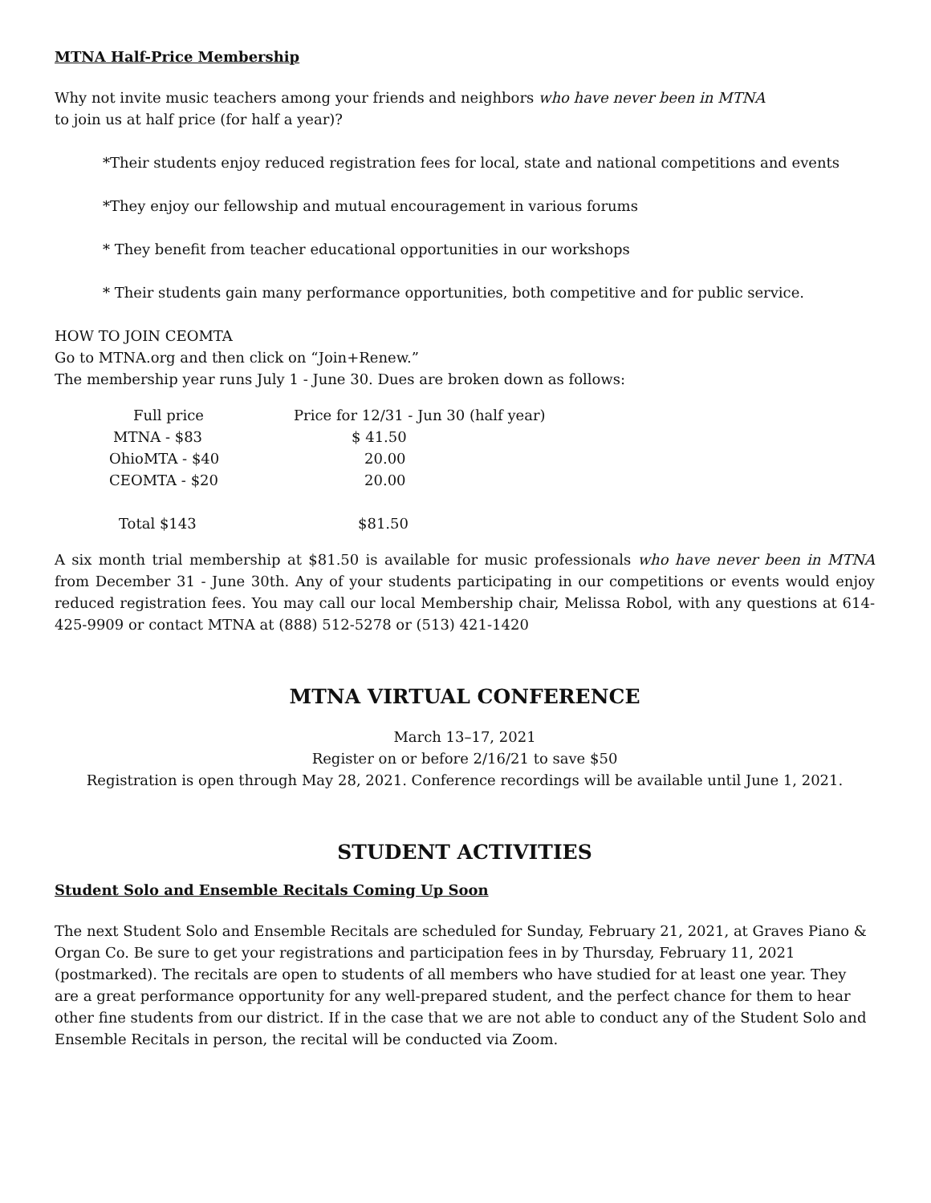MTNA Half-Price Membership
Why not invite music teachers among your friends and neighbors who have never been in MTNA
to join us at half price (for half a year)?
*Their students enjoy reduced registration fees for local, state and national competitions and events
*They enjoy our fellowship and mutual encouragement in various forums
* They benefit from teacher educational opportunities in our workshops
* Their students gain many performance opportunities, both competitive and for public service.
HOW TO JOIN CEOMTA
Go to MTNA.org and then click on “Join+Renew.”
The membership year runs July 1 - June 30. Dues are broken down as follows:
| Full price | Price for 12/31 - Jun 30 (half year) |
| MTNA - $83 | $ 41.50 |
| OhioMTA - $40 | 20.00 |
| CEOMTA - $20 | 20.00 |
| Total $143 | $81.50 |
A six month trial membership at $81.50 is available for music professionals who have never been in MTNA from December 31 - June 30th. Any of your students participating in our competitions or events would enjoy reduced registration fees. You may call our local Membership chair, Melissa Robol, with any questions at 614-425-9909 or contact MTNA at (888) 512-5278 or (513) 421-1420
MTNA VIRTUAL CONFERENCE
March 13–17, 2021
Register on or before 2/16/21 to save $50
Registration is open through May 28, 2021. Conference recordings will be available until June 1, 2021.
STUDENT ACTIVITIES
Student Solo and Ensemble Recitals Coming Up Soon
The next Student Solo and Ensemble Recitals are scheduled for Sunday, February 21, 2021, at Graves Piano & Organ Co. Be sure to get your registrations and participation fees in by Thursday, February 11, 2021 (postmarked). The recitals are open to students of all members who have studied for at least one year. They are a great performance opportunity for any well-prepared student, and the perfect chance for them to hear other fine students from our district. If in the case that we are not able to conduct any of the Student Solo and Ensemble Recitals in person, the recital will be conducted via Zoom.